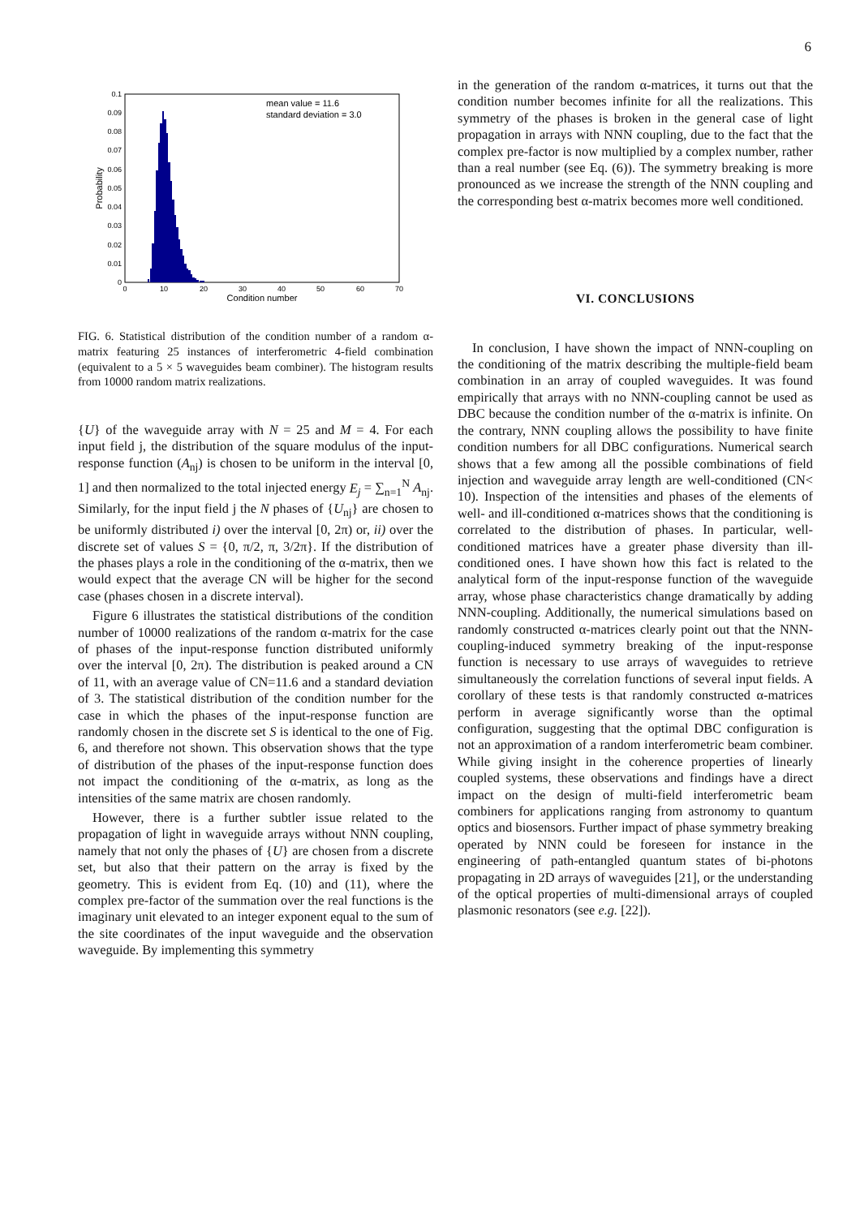6
0.1
0.09
0.08
0.07
0.06
0.05
0.04
0.03
0.02
0.01
0
0
10
20
30
40
50
60
70
Condition number
Probability
mean value = 11.6
standard deviation = 3.0
FIG. 6. Statistical distribution of the condition number of a random α-matrix featuring 25 instances of interferometric 4-field combination (equivalent to a 5 × 5 waveguides beam combiner). The histogram results from 10000 random matrix realizations.
{U} of the waveguide array with N = 25 and M = 4. For each input field j, the distribution of the square modulus of the input-response function (A<sub>nj</sub>) is chosen to be uniform in the interval [0, 1] and then normalized to the total injected energy E<sub>j</sub> = ∑<sub>n=1</sub><sup>N</sup> A<sub>nj</sub>. Similarly, for the input field j the N phases of {U<sub>nj</sub>} are chosen to be uniformly distributed i) over the interval [0, 2π) or, ii) over the discrete set of values S = {0, π/2, π, 3/2π}. If the distribution of the phases plays a role in the conditioning of the α-matrix, then we would expect that the average CN will be higher for the second case (phases chosen in a discrete interval).
Figure 6 illustrates the statistical distributions of the condition number of 10000 realizations of the random α-matrix for the case of phases of the input-response function distributed uniformly over the interval [0, 2π). The distribution is peaked around a CN of 11, with an average value of CN=11.6 and a standard deviation of 3. The statistical distribution of the condition number for the case in which the phases of the input-response function are randomly chosen in the discrete set S is identical to the one of Fig. 6, and therefore not shown. This observation shows that the type of distribution of the phases of the input-response function does not impact the conditioning of the α-matrix, as long as the intensities of the same matrix are chosen randomly.
However, there is a further subtler issue related to the propagation of light in waveguide arrays without NNN coupling, namely that not only the phases of {U} are chosen from a discrete set, but also that their pattern on the array is fixed by the geometry. This is evident from Eq. (10) and (11), where the complex pre-factor of the summation over the real functions is the imaginary unit elevated to an integer exponent equal to the sum of the site coordinates of the input waveguide and the observation waveguide. By implementing this symmetry
in the generation of the random α-matrices, it turns out that the condition number becomes infinite for all the realizations. This symmetry of the phases is broken in the general case of light propagation in arrays with NNN coupling, due to the fact that the complex pre-factor is now multiplied by a complex number, rather than a real number (see Eq. (6)). The symmetry breaking is more pronounced as we increase the strength of the NNN coupling and the corresponding best α-matrix becomes more well conditioned.
VI. CONCLUSIONS
In conclusion, I have shown the impact of NNN-coupling on the conditioning of the matrix describing the multiple-field beam combination in an array of coupled waveguides. It was found empirically that arrays with no NNN-coupling cannot be used as DBC because the condition number of the α-matrix is infinite. On the contrary, NNN coupling allows the possibility to have finite condition numbers for all DBC configurations. Numerical search shows that a few among all the possible combinations of field injection and waveguide array length are well-conditioned (CN< 10). Inspection of the intensities and phases of the elements of well- and ill-conditioned α-matrices shows that the conditioning is correlated to the distribution of phases. In particular, well-conditioned matrices have a greater phase diversity than ill-conditioned ones. I have shown how this fact is related to the analytical form of the input-response function of the waveguide array, whose phase characteristics change dramatically by adding NNN-coupling. Additionally, the numerical simulations based on randomly constructed α-matrices clearly point out that the NNN-coupling-induced symmetry breaking of the input-response function is necessary to use arrays of waveguides to retrieve simultaneously the correlation functions of several input fields. A corollary of these tests is that randomly constructed α-matrices perform in average significantly worse than the optimal configuration, suggesting that the optimal DBC configuration is not an approximation of a random interferometric beam combiner. While giving insight in the coherence properties of linearly coupled systems, these observations and findings have a direct impact on the design of multi-field interferometric beam combiners for applications ranging from astronomy to quantum optics and biosensors. Further impact of phase symmetry breaking operated by NNN could be foreseen for instance in the engineering of path-entangled quantum states of bi-photons propagating in 2D arrays of waveguides [21], or the understanding of the optical properties of multi-dimensional arrays of coupled plasmonic resonators (see e.g. [22]).